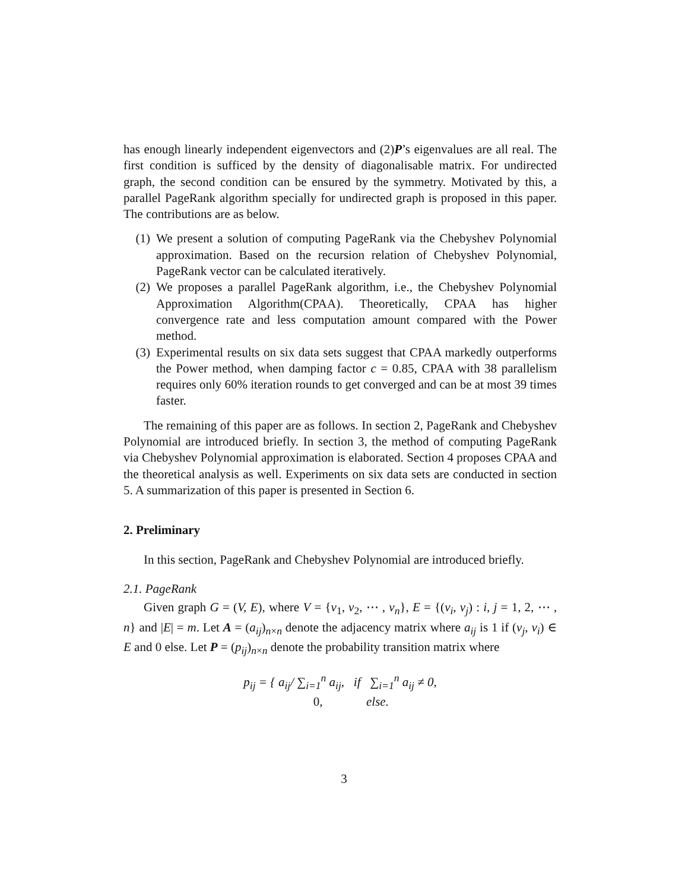has enough linearly independent eigenvectors and (2)P’s eigenvalues are all real. The first condition is sufficed by the density of diagonalisable matrix. For undirected graph, the second condition can be ensured by the symmetry. Motivated by this, a parallel PageRank algorithm specially for undirected graph is proposed in this paper. The contributions are as below.
(1) We present a solution of computing PageRank via the Chebyshev Polynomial approximation. Based on the recursion relation of Chebyshev Polynomial, PageRank vector can be calculated iteratively.
(2) We proposes a parallel PageRank algorithm, i.e., the Chebyshev Polynomial Approximation Algorithm(CPAA). Theoretically, CPAA has higher convergence rate and less computation amount compared with the Power method.
(3) Experimental results on six data sets suggest that CPAA markedly outperforms the Power method, when damping factor c = 0.85, CPAA with 38 parallelism requires only 60% iteration rounds to get converged and can be at most 39 times faster.
The remaining of this paper are as follows. In section 2, PageRank and Chebyshev Polynomial are introduced briefly. In section 3, the method of computing PageRank via Chebyshev Polynomial approximation is elaborated. Section 4 proposes CPAA and the theoretical analysis as well. Experiments on six data sets are conducted in section 5. A summarization of this paper is presented in Section 6.
2. Preliminary
In this section, PageRank and Chebyshev Polynomial are introduced briefly.
2.1. PageRank
Given graph G = (V, E), where V = {v<sub>1</sub>, v<sub>2</sub>, ⋯ , v<sub>n</sub>}, E = {(v<sub>i</sub>, v<sub>j</sub>) : i, j = 1, 2, ⋯ , n} and |E| = m. Let A = (a<sub>ij</sub>)<sub>n×n</sub> denote the adjacency matrix where a<sub>ij</sub> is 1 if (v<sub>j</sub>, v<sub>i</sub>) ∈ E and 0 else. Let P = (p<sub>ij</sub>)<sub>n×n</sub> denote the probability transition matrix where
p<sub>ij</sub> = { a<sub>ij</sub>/ ∑<sub>i=1</sub><sup>n</sup> a<sub>ij</sub>, if ∑<sub>i=1</sub><sup>n</sup> a<sub>ij</sub> ≠ 0,
0, else.
3